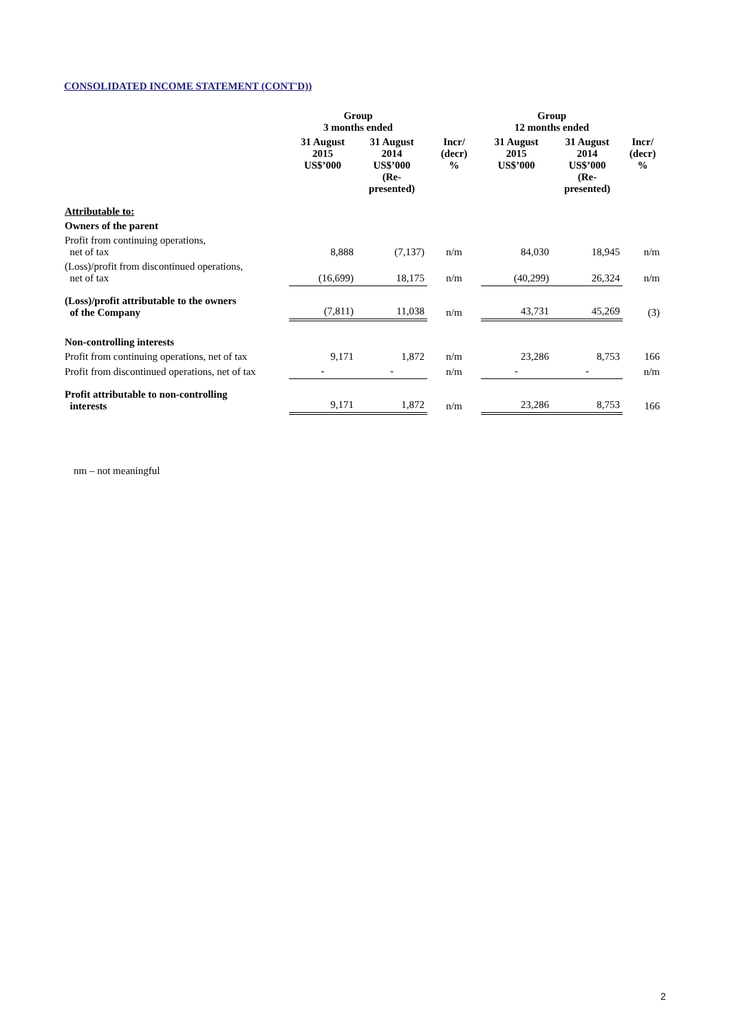CONSOLIDATED INCOME STATEMENT (CONT'D))
| | Group 3 months ended | | | Group 12 months ended | | |
| --- | --- | --- | --- | --- | --- | --- |
| | 31 August 2015 US$’000 | 31 August 2014 US$’000 (Re- presented) | Incr/ (decr) % | 31 August 2015 US$’000 | 31 August 2014 US$’000 (Re- presented) | Incr/ (decr) % |
| Attributable to: | | | | | | |
| Owners of the parent | | | | | | |
| Profit from continuing operations, net of tax | 8,888 | (7,137) | n/m | 84,030 | 18,945 | n/m |
| (Loss)/profit from discontinued operations, net of tax | (16,699) | 18,175 | n/m | (40,299) | 26,324 | n/m |
| (Loss)/profit attributable to the owners of the Company | (7,811) | 11,038 | n/m | 43,731 | 45,269 | (3) |
| Non-controlling interests | | | | | | |
| Profit from continuing operations, net of tax | 9,171 | 1,872 | n/m | 23,286 | 8,753 | 166 |
| Profit from discontinued operations, net of tax | - | - | n/m | - | - | n/m |
| Profit attributable to non-controlling interests | 9,171 | 1,872 | n/m | 23,286 | 8,753 | 166 |
nm – not meaningful
2